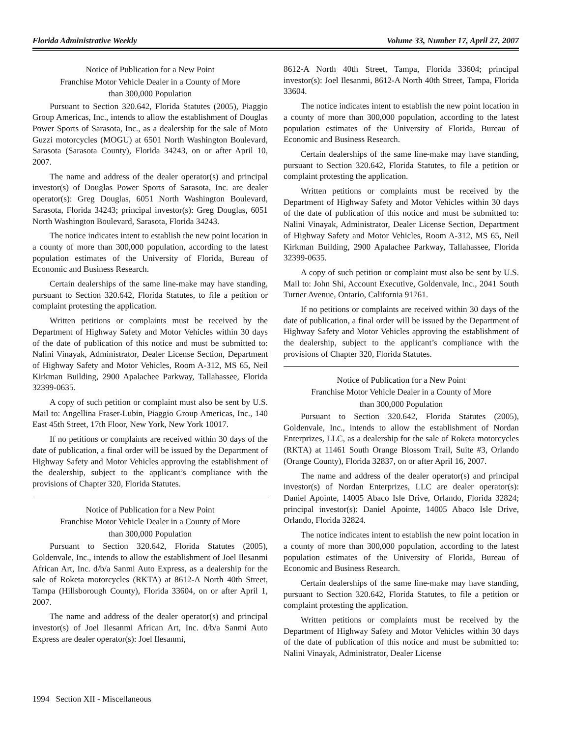Florida Administrative Weekly Volume 33, Number 17, April 27, 2007
Notice of Publication for a New Point
Franchise Motor Vehicle Dealer in a County of More
than 300,000 Population
Pursuant to Section 320.642, Florida Statutes (2005), Piaggio Group Americas, Inc., intends to allow the establishment of Douglas Power Sports of Sarasota, Inc., as a dealership for the sale of Moto Guzzi motorcycles (MOGU) at 6501 North Washington Boulevard, Sarasota (Sarasota County), Florida 34243, on or after April 10, 2007.
The name and address of the dealer operator(s) and principal investor(s) of Douglas Power Sports of Sarasota, Inc. are dealer operator(s): Greg Douglas, 6051 North Washington Boulevard, Sarasota, Florida 34243; principal investor(s): Greg Douglas, 6051 North Washington Boulevard, Sarasota, Florida 34243.
The notice indicates intent to establish the new point location in a county of more than 300,000 population, according to the latest population estimates of the University of Florida, Bureau of Economic and Business Research.
Certain dealerships of the same line-make may have standing, pursuant to Section 320.642, Florida Statutes, to file a petition or complaint protesting the application.
Written petitions or complaints must be received by the Department of Highway Safety and Motor Vehicles within 30 days of the date of publication of this notice and must be submitted to: Nalini Vinayak, Administrator, Dealer License Section, Department of Highway Safety and Motor Vehicles, Room A-312, MS 65, Neil Kirkman Building, 2900 Apalachee Parkway, Tallahassee, Florida 32399-0635.
A copy of such petition or complaint must also be sent by U.S. Mail to: Angellina Fraser-Lubin, Piaggio Group Americas, Inc., 140 East 45th Street, 17th Floor, New York, New York 10017.
If no petitions or complaints are received within 30 days of the date of publication, a final order will be issued by the Department of Highway Safety and Motor Vehicles approving the establishment of the dealership, subject to the applicant’s compliance with the provisions of Chapter 320, Florida Statutes.
Notice of Publication for a New Point
Franchise Motor Vehicle Dealer in a County of More
than 300,000 Population
Pursuant to Section 320.642, Florida Statutes (2005), Goldenvale, Inc., intends to allow the establishment of Joel Ilesanmi African Art, Inc. d/b/a Sanmi Auto Express, as a dealership for the sale of Roketa motorcycles (RKTA) at 8612-A North 40th Street, Tampa (Hillsborough County), Florida 33604, on or after April 1, 2007.
The name and address of the dealer operator(s) and principal investor(s) of Joel Ilesanmi African Art, Inc. d/b/a Sanmi Auto Express are dealer operator(s): Joel Ilesanmi,
8612-A North 40th Street, Tampa, Florida 33604; principal investor(s): Joel Ilesanmi, 8612-A North 40th Street, Tampa, Florida 33604.
The notice indicates intent to establish the new point location in a county of more than 300,000 population, according to the latest population estimates of the University of Florida, Bureau of Economic and Business Research.
Certain dealerships of the same line-make may have standing, pursuant to Section 320.642, Florida Statutes, to file a petition or complaint protesting the application.
Written petitions or complaints must be received by the Department of Highway Safety and Motor Vehicles within 30 days of the date of publication of this notice and must be submitted to: Nalini Vinayak, Administrator, Dealer License Section, Department of Highway Safety and Motor Vehicles, Room A-312, MS 65, Neil Kirkman Building, 2900 Apalachee Parkway, Tallahassee, Florida 32399-0635.
A copy of such petition or complaint must also be sent by U.S. Mail to: John Shi, Account Executive, Goldenvale, Inc., 2041 South Turner Avenue, Ontario, California 91761.
If no petitions or complaints are received within 30 days of the date of publication, a final order will be issued by the Department of Highway Safety and Motor Vehicles approving the establishment of the dealership, subject to the applicant’s compliance with the provisions of Chapter 320, Florida Statutes.
Notice of Publication for a New Point
Franchise Motor Vehicle Dealer in a County of More
than 300,000 Population
Pursuant to Section 320.642, Florida Statutes (2005), Goldenvale, Inc., intends to allow the establishment of Nordan Enterprizes, LLC, as a dealership for the sale of Roketa motorcycles (RKTA) at 11461 South Orange Blossom Trail, Suite #3, Orlando (Orange County), Florida 32837, on or after April 16, 2007.
The name and address of the dealer operator(s) and principal investor(s) of Nordan Enterprizes, LLC are dealer operator(s): Daniel Apointe, 14005 Abaco Isle Drive, Orlando, Florida 32824; principal investor(s): Daniel Apointe, 14005 Abaco Isle Drive, Orlando, Florida 32824.
The notice indicates intent to establish the new point location in a county of more than 300,000 population, according to the latest population estimates of the University of Florida, Bureau of Economic and Business Research.
Certain dealerships of the same line-make may have standing, pursuant to Section 320.642, Florida Statutes, to file a petition or complaint protesting the application.
Written petitions or complaints must be received by the Department of Highway Safety and Motor Vehicles within 30 days of the date of publication of this notice and must be submitted to: Nalini Vinayak, Administrator, Dealer License
1994 Section XII - Miscellaneous